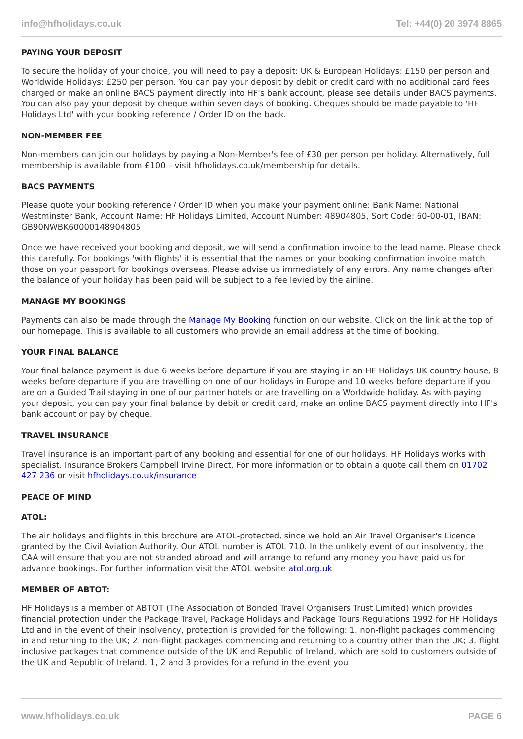info@hfholidays.co.uk Tel: +44(0) 20 3974 8865
PAYING YOUR DEPOSIT
To secure the holiday of your choice, you will need to pay a deposit: UK & European Holidays: £150 per person and Worldwide Holidays: £250 per person. You can pay your deposit by debit or credit card with no additional card fees charged or make an online BACS payment directly into HF's bank account, please see details under BACS payments. You can also pay your deposit by cheque within seven days of booking. Cheques should be made payable to 'HF Holidays Ltd' with your booking reference / Order ID on the back.
NON-MEMBER FEE
Non-members can join our holidays by paying a Non-Member's fee of £30 per person per holiday. Alternatively, full membership is available from £100 – visit hfholidays.co.uk/membership for details.
BACS PAYMENTS
Please quote your booking reference / Order ID when you make your payment online: Bank Name: National Westminster Bank, Account Name: HF Holidays Limited, Account Number: 48904805, Sort Code: 60-00-01, IBAN: GB90NWBK60000148904805
Once we have received your booking and deposit, we will send a confirmation invoice to the lead name. Please check this carefully. For bookings 'with flights' it is essential that the names on your booking confirmation invoice match those on your passport for bookings overseas. Please advise us immediately of any errors. Any name changes after the balance of your holiday has been paid will be subject to a fee levied by the airline.
MANAGE MY BOOKINGS
Payments can also be made through the Manage My Booking function on our website. Click on the link at the top of our homepage. This is available to all customers who provide an email address at the time of booking.
YOUR FINAL BALANCE
Your final balance payment is due 6 weeks before departure if you are staying in an HF Holidays UK country house, 8 weeks before departure if you are travelling on one of our holidays in Europe and 10 weeks before departure if you are on a Guided Trail staying in one of our partner hotels or are travelling on a Worldwide holiday. As with paying your deposit, you can pay your final balance by debit or credit card, make an online BACS payment directly into HF's bank account or pay by cheque.
TRAVEL INSURANCE
Travel insurance is an important part of any booking and essential for one of our holidays. HF Holidays works with specialist. Insurance Brokers Campbell Irvine Direct. For more information or to obtain a quote call them on 01702 427 236 or visit hfholidays.co.uk/insurance
PEACE OF MIND
ATOL:
The air holidays and flights in this brochure are ATOL-protected, since we hold an Air Travel Organiser's Licence granted by the Civil Aviation Authority. Our ATOL number is ATOL 710. In the unlikely event of our insolvency, the CAA will ensure that you are not stranded abroad and will arrange to refund any money you have paid us for advance bookings. For further information visit the ATOL website atol.org.uk
MEMBER OF ABTOT:
HF Holidays is a member of ABTOT (The Association of Bonded Travel Organisers Trust Limited) which provides financial protection under the Package Travel, Package Holidays and Package Tours Regulations 1992 for HF Holidays Ltd and in the event of their insolvency, protection is provided for the following: 1. non-flight packages commencing in and returning to the UK; 2. non-flight packages commencing and returning to a country other than the UK; 3. flight inclusive packages that commence outside of the UK and Republic of Ireland, which are sold to customers outside of the UK and Republic of Ireland. 1, 2 and 3 provides for a refund in the event you
www.hfholidays.co.uk PAGE 6